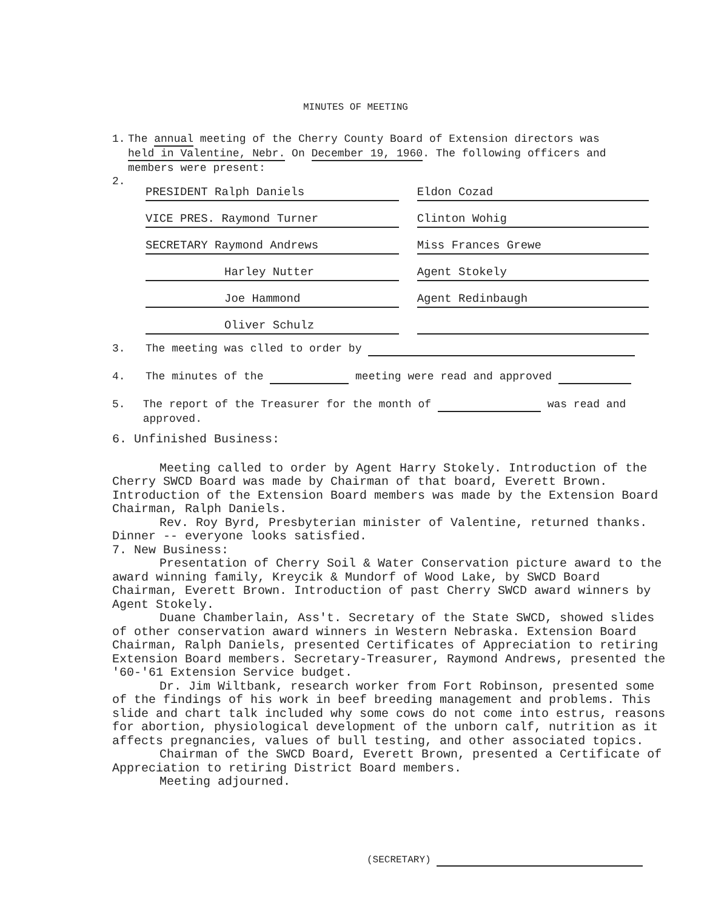MINUTES OF MEETING
1. The annual meeting of the Cherry County Board of Extension directors was held in Valentine, Nebr. On December 19, 1960. The following officers and members were present:
2.
| PRESIDENT Ralph Daniels | | Eldon Cozad |
| VICE PRES. Raymond Turner | | Clinton Wohig |
| SECRETARY Raymond Andrews | | Miss Frances Grewe |
| Harley Nutter | | Agent Stokely |
| Joe Hammond | | Agent Redinbaugh |
| Oliver Schulz | | |
3. The meeting was clled to order by
4. The minutes of the meeting were read and approved
5. The report of the Treasurer for the month of was read and approved.
6. Unfinished Business:
Meeting called to order by Agent Harry Stokely. Introduction of the Cherry SWCD Board was made by Chairman of that board, Everett Brown. Introduction of the Extension Board members was made by the Extension Board Chairman, Ralph Daniels.
Rev. Roy Byrd, Presbyterian minister of Valentine, returned thanks. Dinner -- everyone looks satisfied.
7. New Business:
Presentation of Cherry Soil & Water Conservation picture award to the award winning family, Kreycik & Mundorf of Wood Lake, by SWCD Board Chairman, Everett Brown. Introduction of past Cherry SWCD award winners by Agent Stokely.
Duane Chamberlain, Ass't. Secretary of the State SWCD, showed slides of other conservation award winners in Western Nebraska. Extension Board Chairman, Ralph Daniels, presented Certificates of Appreciation to retiring Extension Board members. Secretary-Treasurer, Raymond Andrews, presented the '60-'61 Extension Service budget.
Dr. Jim Wiltbank, research worker from Fort Robinson, presented some of the findings of his work in beef breeding management and problems. This slide and chart talk included why some cows do not come into estrus, reasons for abortion, physiological development of the unborn calf, nutrition as it affects pregnancies, values of bull testing, and other associated topics.
Chairman of the SWCD Board, Everett Brown, presented a Certificate of Appreciation to retiring District Board members.
Meeting adjourned.
(SECRETARY)